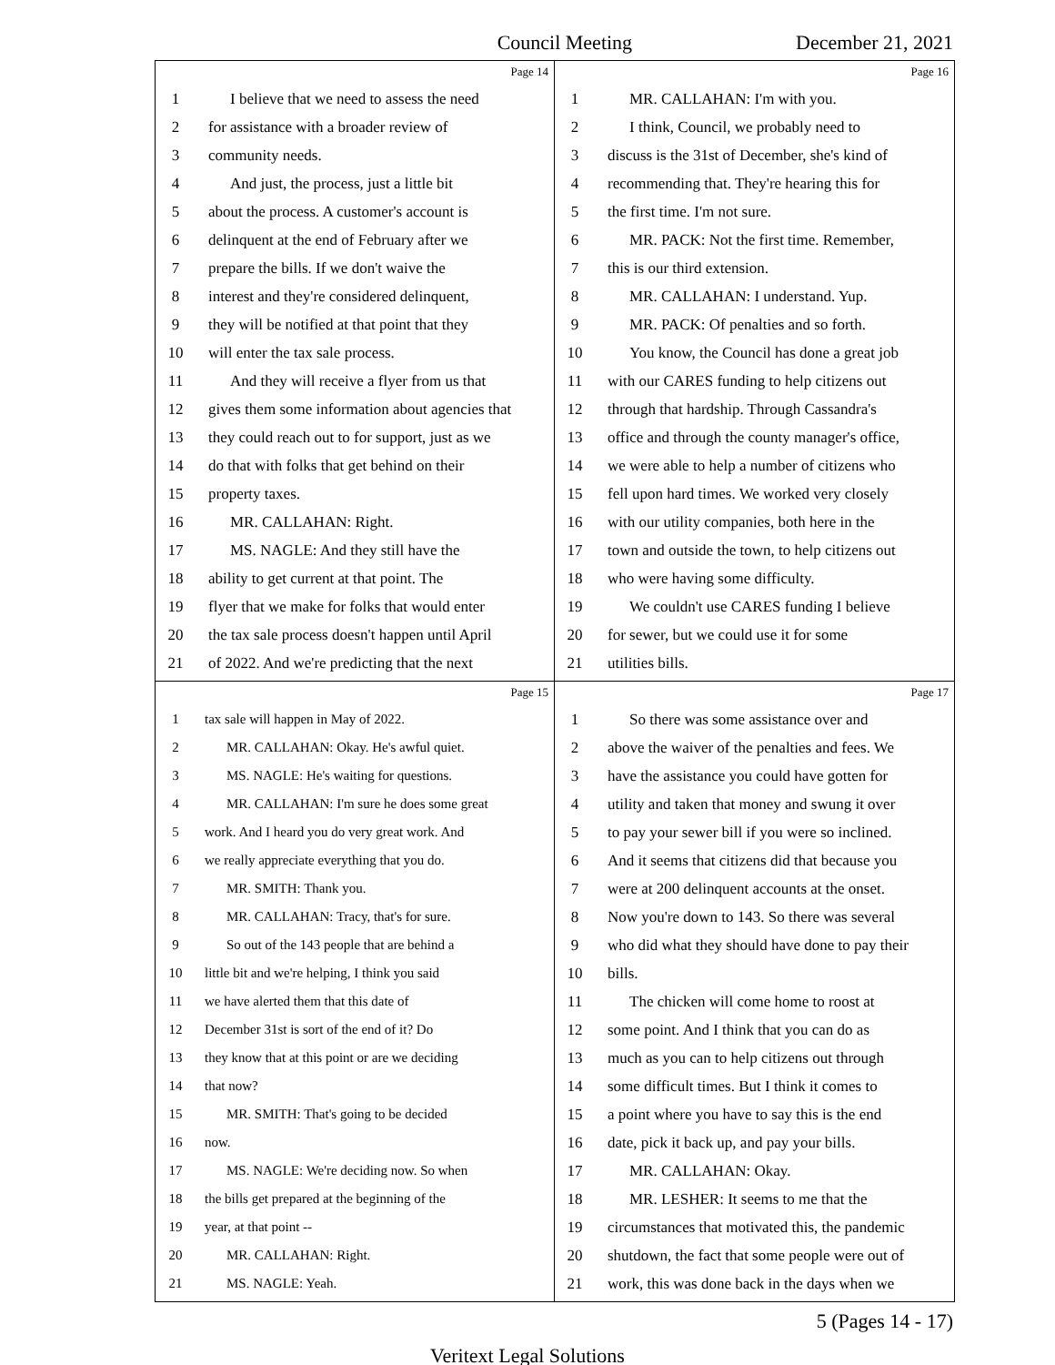Council Meeting December 21, 2021
Page 14
1 I believe that we need to assess the need
2 for assistance with a broader review of
3 community needs.
4 And just, the process, just a little bit
5 about the process. A customer's account is
6 delinquent at the end of February after we
7 prepare the bills. If we don't waive the
8 interest and they're considered delinquent,
9 they will be notified at that point that they
10 will enter the tax sale process.
11 And they will receive a flyer from us that
12 gives them some information about agencies that
13 they could reach out to for support, just as we
14 do that with folks that get behind on their
15 property taxes.
16 MR. CALLAHAN: Right.
17 MS. NAGLE: And they still have the
18 ability to get current at that point. The
19 flyer that we make for folks that would enter
20 the tax sale process doesn't happen until April
21 of 2022. And we're predicting that the next
Page 16
1 MR. CALLAHAN: I'm with you.
2 I think, Council, we probably need to
3 discuss is the 31st of December, she's kind of
4 recommending that. They're hearing this for
5 the first time. I'm not sure.
6 MR. PACK: Not the first time. Remember,
7 this is our third extension.
8 MR. CALLAHAN: I understand. Yup.
9 MR. PACK: Of penalties and so forth.
10 You know, the Council has done a great job
11 with our CARES funding to help citizens out
12 through that hardship. Through Cassandra's
13 office and through the county manager's office,
14 we were able to help a number of citizens who
15 fell upon hard times. We worked very closely
16 with our utility companies, both here in the
17 town and outside the town, to help citizens out
18 who were having some difficulty.
19 We couldn't use CARES funding I believe
20 for sewer, but we could use it for some
21 utilities bills.
Page 15
1 tax sale will happen in May of 2022.
2 MR. CALLAHAN: Okay. He's awful quiet.
3 MS. NAGLE: He's waiting for questions.
4 MR. CALLAHAN: I'm sure he does some great
5 work. And I heard you do very great work. And
6 we really appreciate everything that you do.
7 MR. SMITH: Thank you.
8 MR. CALLAHAN: Tracy, that's for sure.
9 So out of the 143 people that are behind a
10 little bit and we're helping, I think you said
11 we have alerted them that this date of
12 December 31st is sort of the end of it? Do
13 they know that at this point or are we deciding
14 that now?
15 MR. SMITH: That's going to be decided
16 now.
17 MS. NAGLE: We're deciding now. So when
18 the bills get prepared at the beginning of the
19 year, at that point --
20 MR. CALLAHAN: Right.
21 MS. NAGLE: Yeah.
Page 17
1 So there was some assistance over and
2 above the waiver of the penalties and fees. We
3 have the assistance you could have gotten for
4 utility and taken that money and swung it over
5 to pay your sewer bill if you were so inclined.
6 And it seems that citizens did that because you
7 were at 200 delinquent accounts at the onset.
8 Now you're down to 143. So there was several
9 who did what they should have done to pay their
10 bills.
11 The chicken will come home to roost at
12 some point. And I think that you can do as
13 much as you can to help citizens out through
14 some difficult times. But I think it comes to
15 a point where you have to say this is the end
16 date, pick it back up, and pay your bills.
17 MR. CALLAHAN: Okay.
18 MR. LESHER: It seems to me that the
19 circumstances that motivated this, the pandemic
20 shutdown, the fact that some people were out of
21 work, this was done back in the days when we
5 (Pages 14 - 17)
Veritext Legal Solutions